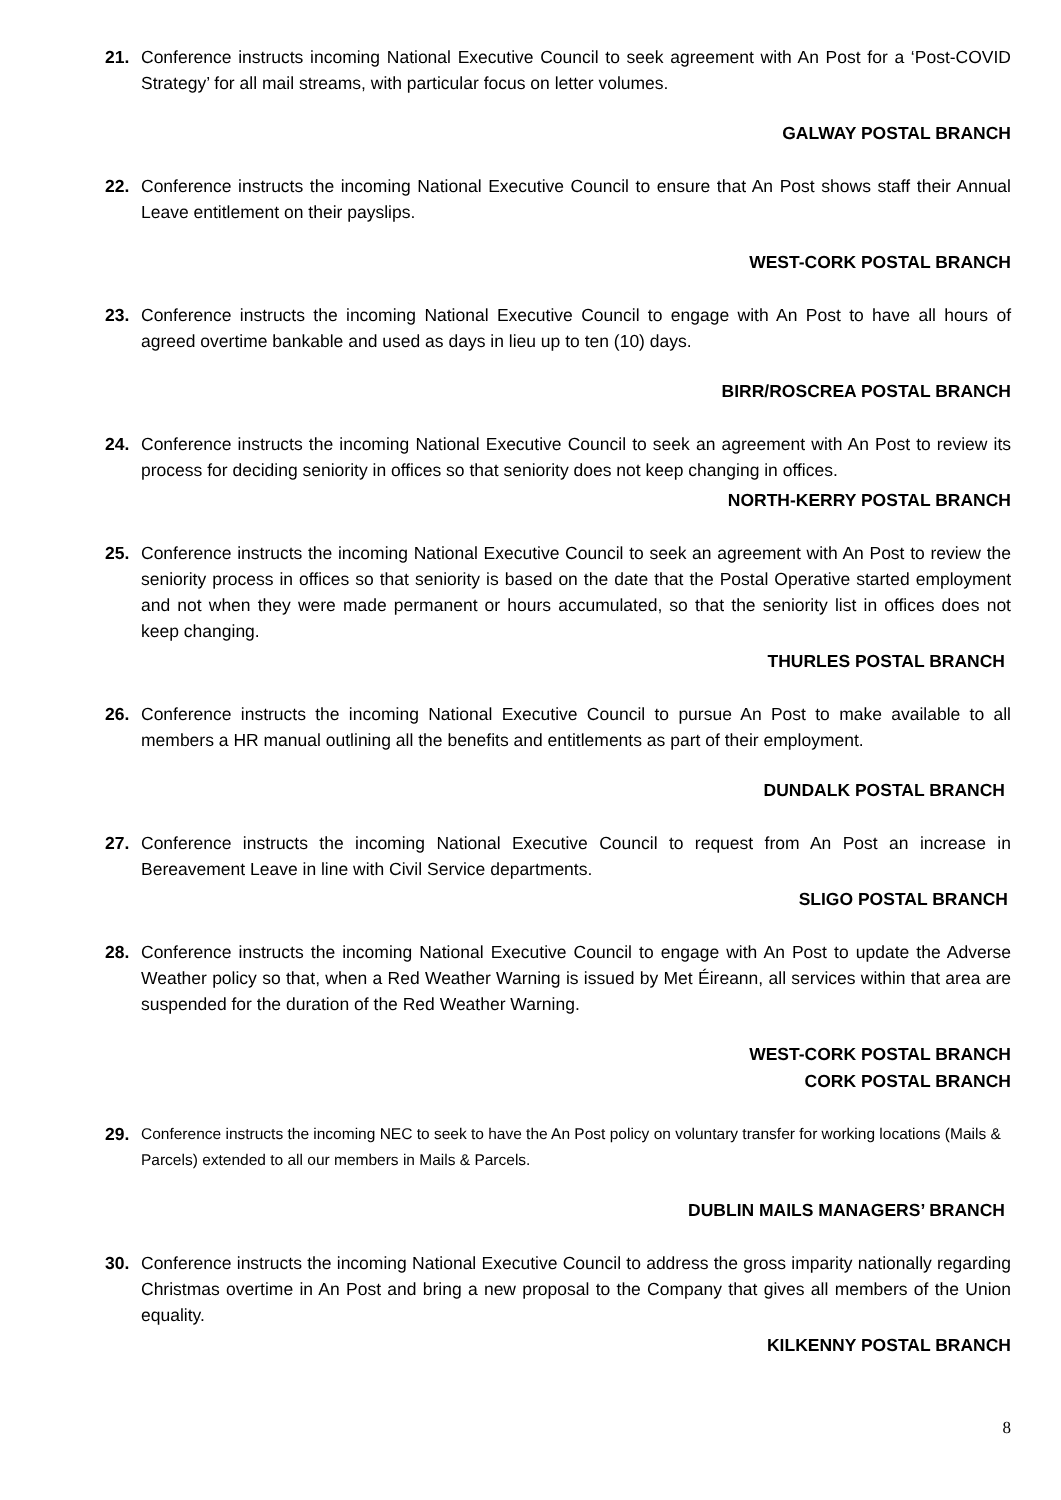21. Conference instructs incoming National Executive Council to seek agreement with An Post for a ‘Post-COVID Strategy’ for all mail streams, with particular focus on letter volumes.
GALWAY POSTAL BRANCH
22. Conference instructs the incoming National Executive Council to ensure that An Post shows staff their Annual Leave entitlement on their payslips.
WEST-CORK POSTAL BRANCH
23. Conference instructs the incoming National Executive Council to engage with An Post to have all hours of agreed overtime bankable and used as days in lieu up to ten (10) days.
BIRR/ROSCREA POSTAL BRANCH
24. Conference instructs the incoming National Executive Council to seek an agreement with An Post to review its process for deciding seniority in offices so that seniority does not keep changing in offices.
NORTH-KERRY POSTAL BRANCH
25. Conference instructs the incoming National Executive Council to seek an agreement with An Post to review the seniority process in offices so that seniority is based on the date that the Postal Operative started employment and not when they were made permanent or hours accumulated, so that the seniority list in offices does not keep changing.
THURLES POSTAL BRANCH
26. Conference instructs the incoming National Executive Council to pursue An Post to make available to all members a HR manual outlining all the benefits and entitlements as part of their employment.
DUNDALK POSTAL BRANCH
27. Conference instructs the incoming National Executive Council to request from An Post an increase in Bereavement Leave in line with Civil Service departments.
SLIGO POSTAL BRANCH
28. Conference instructs the incoming National Executive Council to engage with An Post to update the Adverse Weather policy so that, when a Red Weather Warning is issued by Met Éireann, all services within that area are suspended for the duration of the Red Weather Warning.
WEST-CORK POSTAL BRANCH
CORK POSTAL BRANCH
29. Conference instructs the incoming NEC to seek to have the An Post policy on voluntary transfer for working locations (Mails & Parcels) extended to all our members in Mails & Parcels.
DUBLIN MAILS MANAGERS’ BRANCH
30. Conference instructs the incoming National Executive Council to address the gross imparity nationally regarding Christmas overtime in An Post and bring a new proposal to the Company that gives all members of the Union equality.
KILKENNY POSTAL BRANCH
8